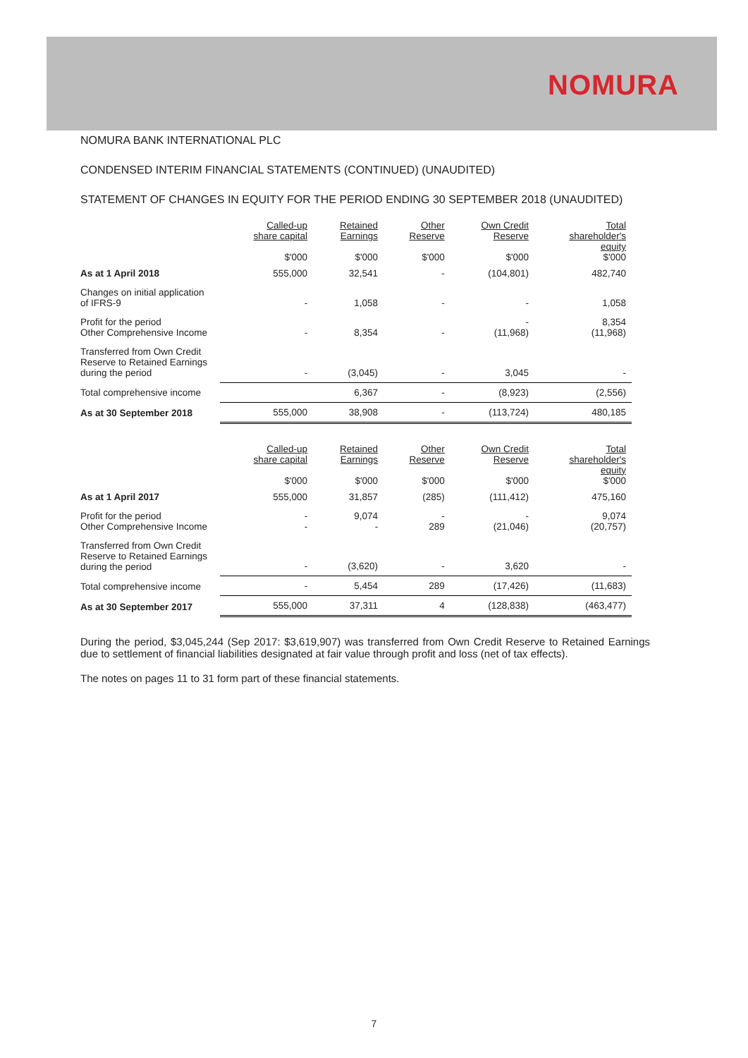NOMURA
NOMURA BANK INTERNATIONAL PLC
CONDENSED INTERIM FINANCIAL STATEMENTS (CONTINUED) (UNAUDITED)
STATEMENT OF CHANGES IN EQUITY FOR THE PERIOD ENDING 30 SEPTEMBER 2018 (UNAUDITED)
| | Called-up share capital $'000 | Retained Earnings $'000 | Other Reserve $'000 | Own Credit Reserve $'000 | Total shareholder's equity $'000 |
| --- | --- | --- | --- | --- | --- |
| As at 1 April 2018 | 555,000 | 32,541 | - | (104,801) | 482,740 |
| Changes on initial application of IFRS-9 | - | 1,058 | - | - | 1,058 |
| Profit for the period Other Comprehensive Income | - | 8,354 | - | - (11,968) | 8,354 (11,968) |
| Transferred from Own Credit Reserve to Retained Earnings during the period | - | (3,045) | - | 3,045 | - |
| Total comprehensive income | | 6,367 | - | (8,923) | (2,556) |
| As at 30 September 2018 | 555,000 | 38,908 | - | (113,724) | 480,185 |
| | Called-up share capital $'000 | Retained Earnings $'000 | Other Reserve $'000 | Own Credit Reserve $'000 | Total shareholder's equity $'000 |
| --- | --- | --- | --- | --- | --- |
| As at 1 April 2017 | 555,000 | 31,857 | (285) | (111,412) | 475,160 |
| Profit for the period Other Comprehensive Income | - - | 9,074 - | - 289 | - (21,046) | 9,074 (20,757) |
| Transferred from Own Credit Reserve to Retained Earnings during the period | - | (3,620) | - | 3,620 | - |
| Total comprehensive income | - | 5,454 | 289 | (17,426) | (11,683) |
| As at 30 September 2017 | 555,000 | 37,311 | 4 | (128,838) | (463,477) |
During the period, $3,045,244 (Sep 2017: $3,619,907) was transferred from Own Credit Reserve to Retained Earnings due to settlement of financial liabilities designated at fair value through profit and loss (net of tax effects).
The notes on pages 11 to 31 form part of these financial statements.
7